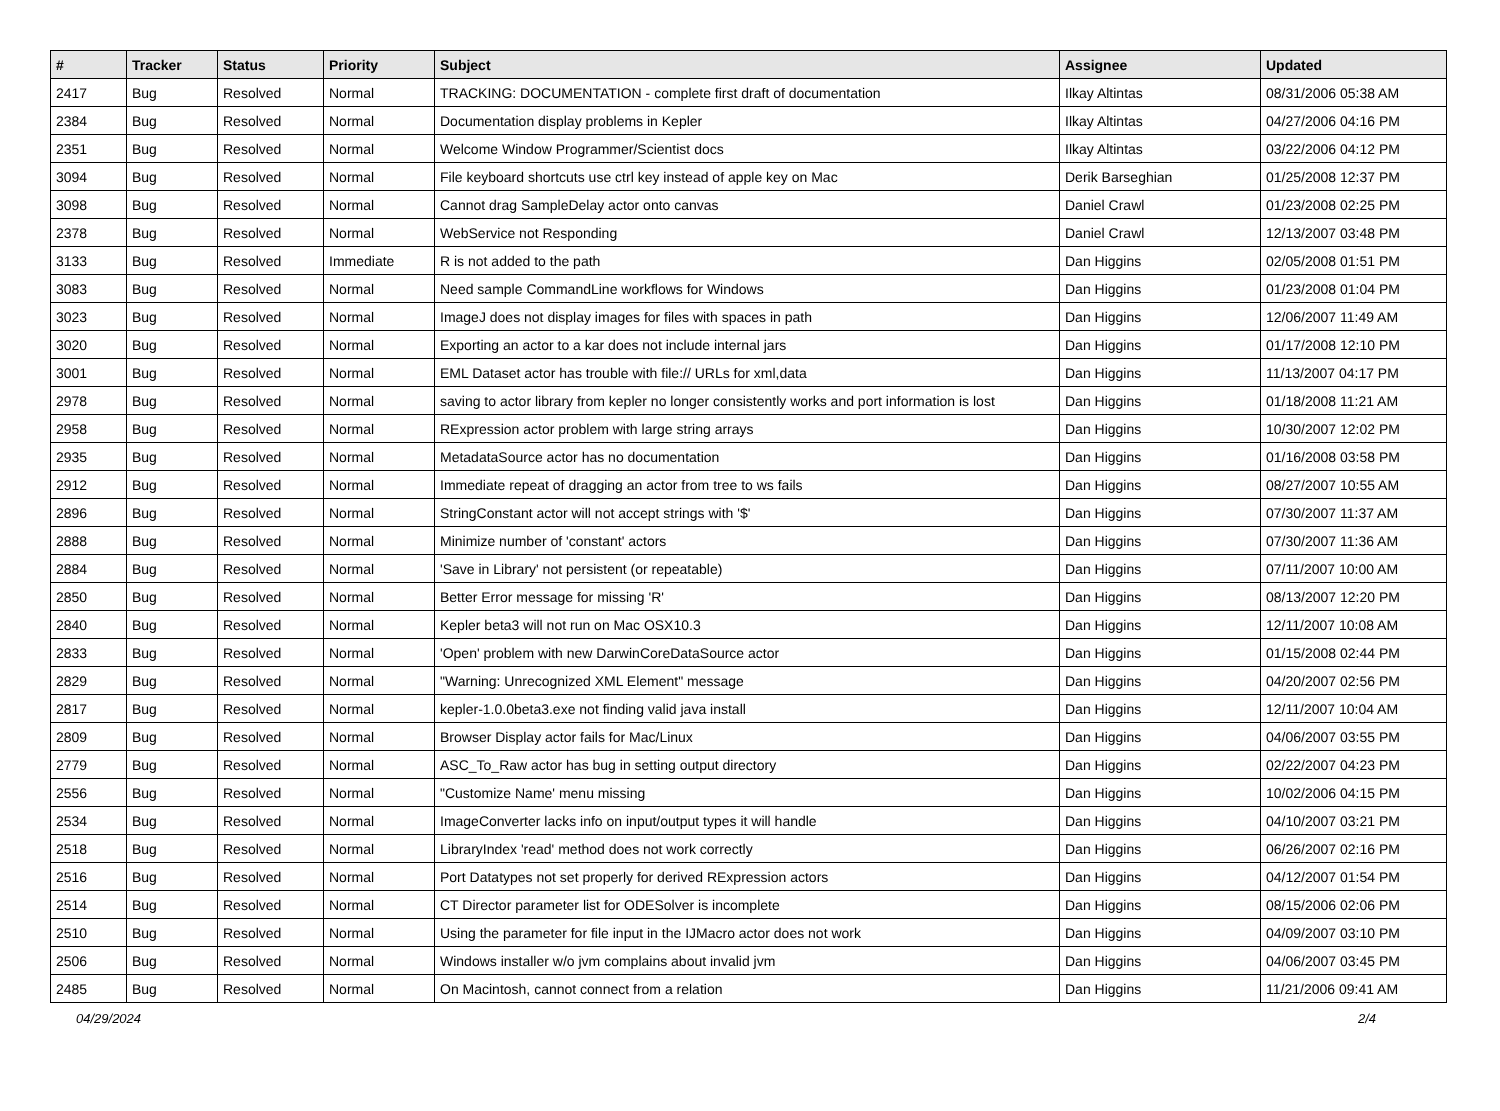| # | Tracker | Status | Priority | Subject | Assignee | Updated |
| --- | --- | --- | --- | --- | --- | --- |
| 2417 | Bug | Resolved | Normal | TRACKING: DOCUMENTATION - complete first draft of documentation | Ilkay Altintas | 08/31/2006 05:38 AM |
| 2384 | Bug | Resolved | Normal | Documentation display problems in Kepler | Ilkay Altintas | 04/27/2006 04:16 PM |
| 2351 | Bug | Resolved | Normal | Welcome Window Programmer/Scientist docs | Ilkay Altintas | 03/22/2006 04:12 PM |
| 3094 | Bug | Resolved | Normal | File keyboard shortcuts use ctrl key instead of apple key on Mac | Derik Barseghian | 01/25/2008 12:37 PM |
| 3098 | Bug | Resolved | Normal | Cannot drag SampleDelay actor onto canvas | Daniel Crawl | 01/23/2008 02:25 PM |
| 2378 | Bug | Resolved | Normal | WebService not Responding | Daniel Crawl | 12/13/2007 03:48 PM |
| 3133 | Bug | Resolved | Immediate | R is not added to the path | Dan Higgins | 02/05/2008 01:51 PM |
| 3083 | Bug | Resolved | Normal | Need sample CommandLine workflows for Windows | Dan Higgins | 01/23/2008 01:04 PM |
| 3023 | Bug | Resolved | Normal | ImageJ does not display images for files with spaces in path | Dan Higgins | 12/06/2007 11:49 AM |
| 3020 | Bug | Resolved | Normal | Exporting an actor to a kar does not include internal jars | Dan Higgins | 01/17/2008 12:10 PM |
| 3001 | Bug | Resolved | Normal | EML Dataset actor has trouble with file:// URLs for xml,data | Dan Higgins | 11/13/2007 04:17 PM |
| 2978 | Bug | Resolved | Normal | saving to actor library from kepler no longer consistently works and port information is lost | Dan Higgins | 01/18/2008 11:21 AM |
| 2958 | Bug | Resolved | Normal | RExpression actor problem with large string arrays | Dan Higgins | 10/30/2007 12:02 PM |
| 2935 | Bug | Resolved | Normal | MetadataSource actor has no documentation | Dan Higgins | 01/16/2008 03:58 PM |
| 2912 | Bug | Resolved | Normal | Immediate repeat of dragging an actor from tree to ws fails | Dan Higgins | 08/27/2007 10:55 AM |
| 2896 | Bug | Resolved | Normal | StringConstant actor will not accept strings with '$' | Dan Higgins | 07/30/2007 11:37 AM |
| 2888 | Bug | Resolved | Normal | Minimize number of 'constant' actors | Dan Higgins | 07/30/2007 11:36 AM |
| 2884 | Bug | Resolved | Normal | 'Save in Library' not persistent (or repeatable) | Dan Higgins | 07/11/2007 10:00 AM |
| 2850 | Bug | Resolved | Normal | Better Error message for missing 'R' | Dan Higgins | 08/13/2007 12:20 PM |
| 2840 | Bug | Resolved | Normal | Kepler beta3 will not run on Mac OSX10.3 | Dan Higgins | 12/11/2007 10:08 AM |
| 2833 | Bug | Resolved | Normal | 'Open' problem with new DarwinCoreDataSource actor | Dan Higgins | 01/15/2008 02:44 PM |
| 2829 | Bug | Resolved | Normal | "Warning: Unrecognized XML Element" message | Dan Higgins | 04/20/2007 02:56 PM |
| 2817 | Bug | Resolved | Normal | kepler-1.0.0beta3.exe not finding valid java install | Dan Higgins | 12/11/2007 10:04 AM |
| 2809 | Bug | Resolved | Normal | Browser Display actor fails for Mac/Linux | Dan Higgins | 04/06/2007 03:55 PM |
| 2779 | Bug | Resolved | Normal | ASC_To_Raw actor has bug in setting output directory | Dan Higgins | 02/22/2007 04:23 PM |
| 2556 | Bug | Resolved | Normal | "Customize Name' menu missing | Dan Higgins | 10/02/2006 04:15 PM |
| 2534 | Bug | Resolved | Normal | ImageConverter lacks info on input/output types it will handle | Dan Higgins | 04/10/2007 03:21 PM |
| 2518 | Bug | Resolved | Normal | LibraryIndex 'read' method does not work correctly | Dan Higgins | 06/26/2007 02:16 PM |
| 2516 | Bug | Resolved | Normal | Port Datatypes not set properly for derived RExpression actors | Dan Higgins | 04/12/2007 01:54 PM |
| 2514 | Bug | Resolved | Normal | CT Director parameter list for ODESolver is incomplete | Dan Higgins | 08/15/2006 02:06 PM |
| 2510 | Bug | Resolved | Normal | Using the parameter for file input in the IJMacro actor does not work | Dan Higgins | 04/09/2007 03:10 PM |
| 2506 | Bug | Resolved | Normal | Windows installer w/o jvm complains about invalid jvm | Dan Higgins | 04/06/2007 03:45 PM |
| 2485 | Bug | Resolved | Normal | On Macintosh, cannot connect from a relation | Dan Higgins | 11/21/2006 09:41 AM |
04/29/2024 2/4